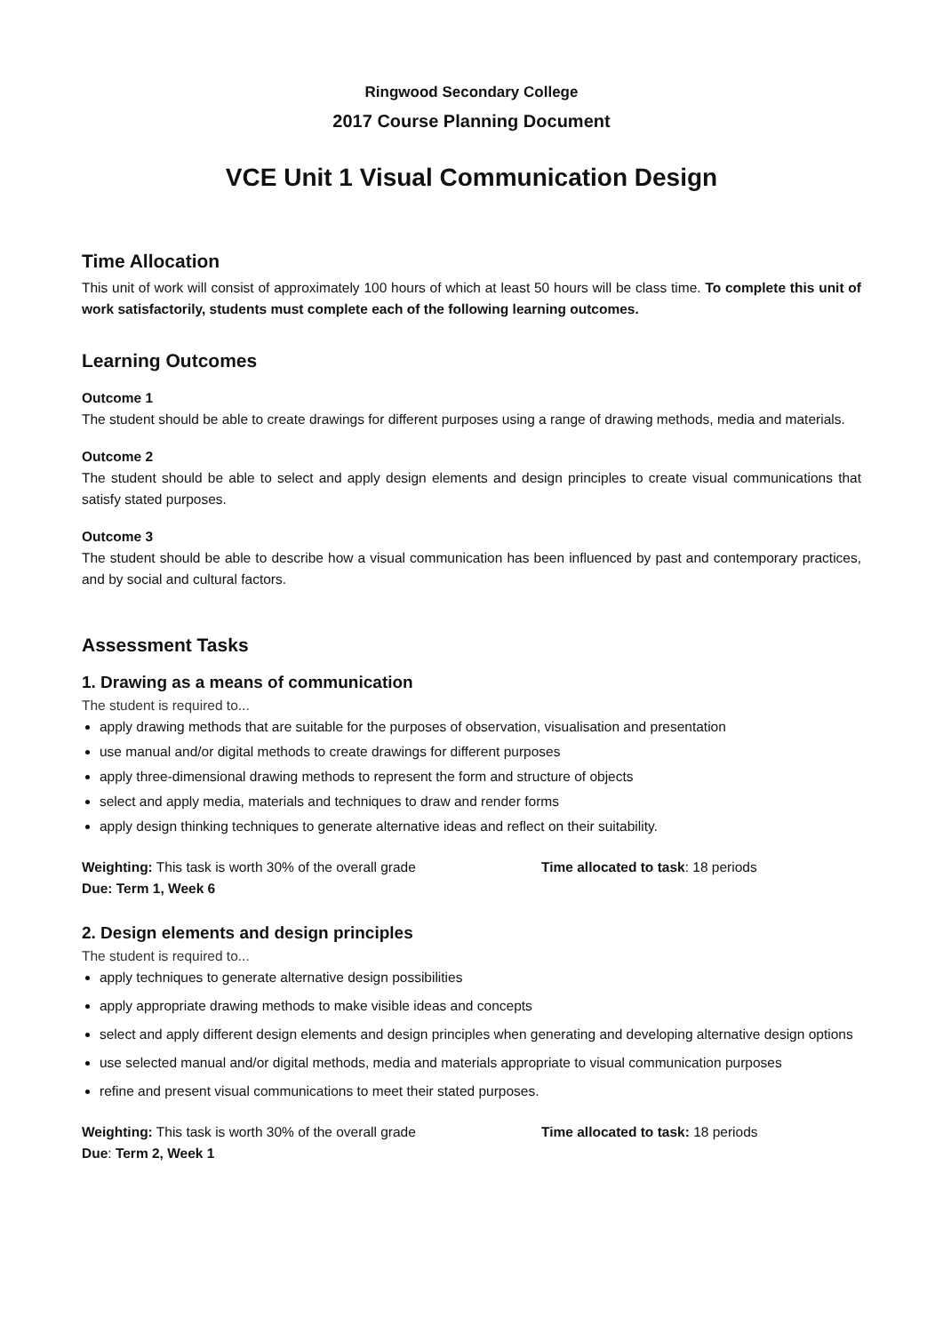Ringwood Secondary College
2017 Course Planning Document
VCE Unit 1 Visual Communication Design
Time Allocation
This unit of work will consist of approximately 100 hours of which at least 50 hours will be class time. To complete this unit of work satisfactorily, students must complete each of the following learning outcomes.
Learning Outcomes
Outcome 1
The student should be able to create drawings for different purposes using a range of drawing methods, media and materials.
Outcome 2
The student should be able to select and apply design elements and design principles to create visual communications that satisfy stated purposes.
Outcome 3
The student should be able to describe how a visual communication has been influenced by past and contemporary practices, and by social and cultural factors.
Assessment Tasks
1. Drawing as a means of communication
The student is required to...
apply drawing methods that are suitable for the purposes of observation, visualisation and presentation
use manual and/or digital methods to create drawings for different purposes
apply three-dimensional drawing methods to represent the form and structure of objects
select and apply media, materials and techniques to draw and render forms
apply design thinking techniques to generate alternative ideas and reflect on their suitability.
Weighting: This task is worth 30% of the overall grade Time allocated to task: 18 periods
Due: Term 1, Week 6
2. Design elements and design principles
The student is required to...
apply techniques to generate alternative design possibilities
apply appropriate drawing methods to make visible ideas and concepts
select and apply different design elements and design principles when generating and developing alternative design options
use selected manual and/or digital methods, media and materials appropriate to visual communication purposes
refine and present visual communications to meet their stated purposes.
Weighting: This task is worth 30% of the overall grade Time allocated to task: 18 periods
Due: Term 2, Week 1